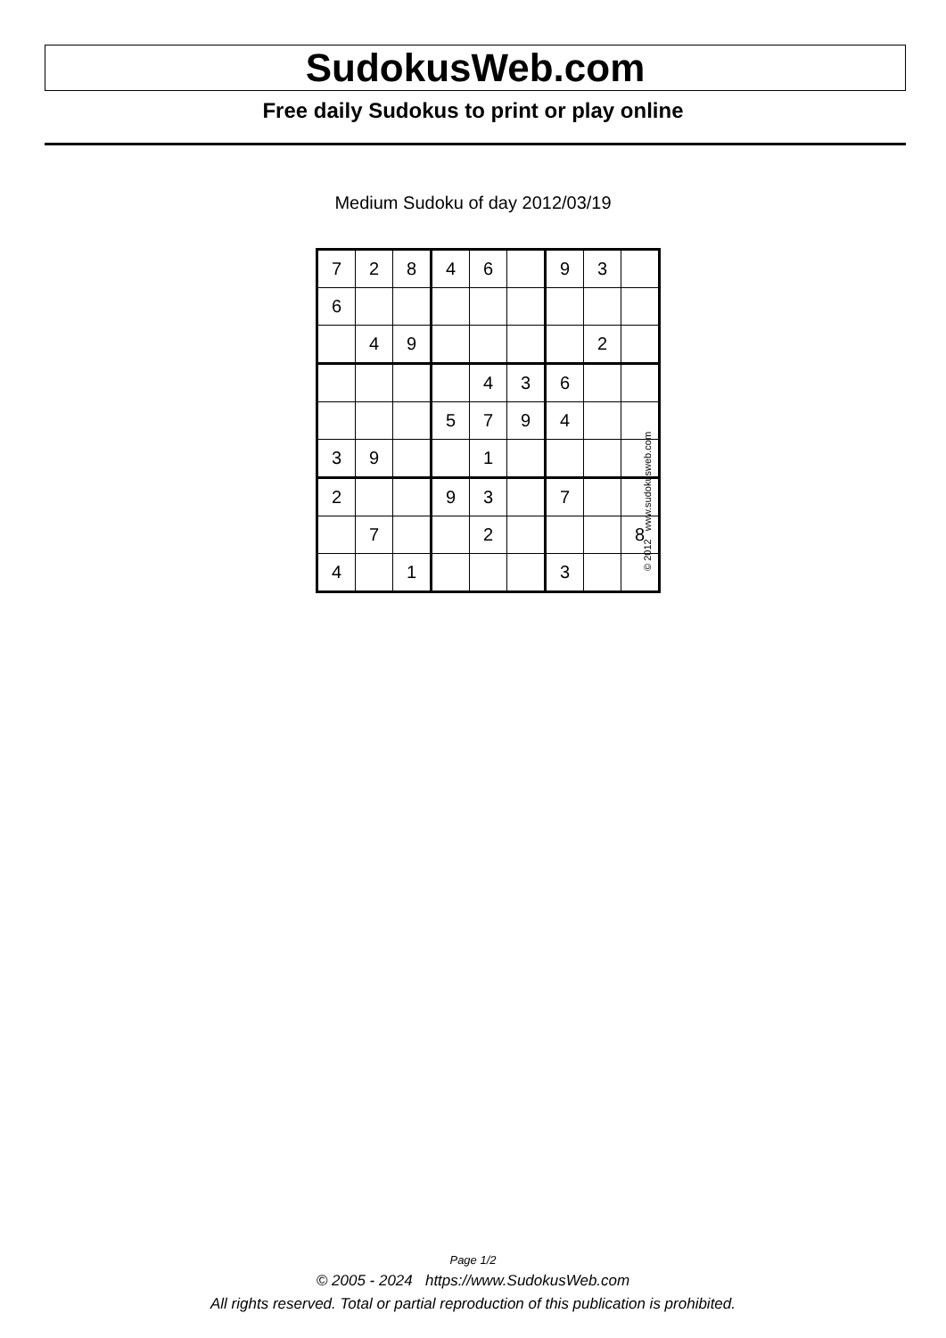SudokusWeb.com
Free daily Sudokus to print or play online
Medium Sudoku of day 2012/03/19
| 7 | 2 | 8 | 4 | 6 | | 9 | 3 | |
| 6 | | | | | | | | |
| | 4 | 9 | | | | | 2 | |
| | | | | 4 | 3 | 6 | | |
| | | | 5 | 7 | 9 | 4 | | |
| 3 | 9 | | | 1 | | | | |
| 2 | | | 9 | 3 | | 7 | | |
| | 7 | | | 2 | | | | 8 |
| 4 | | 1 | | | | 3 | | |
© 2012 www.sudokusweb.com
Page 1/2
© 2005 - 2024 https://www.SudokusWeb.com
All rights reserved. Total or partial reproduction of this publication is prohibited.